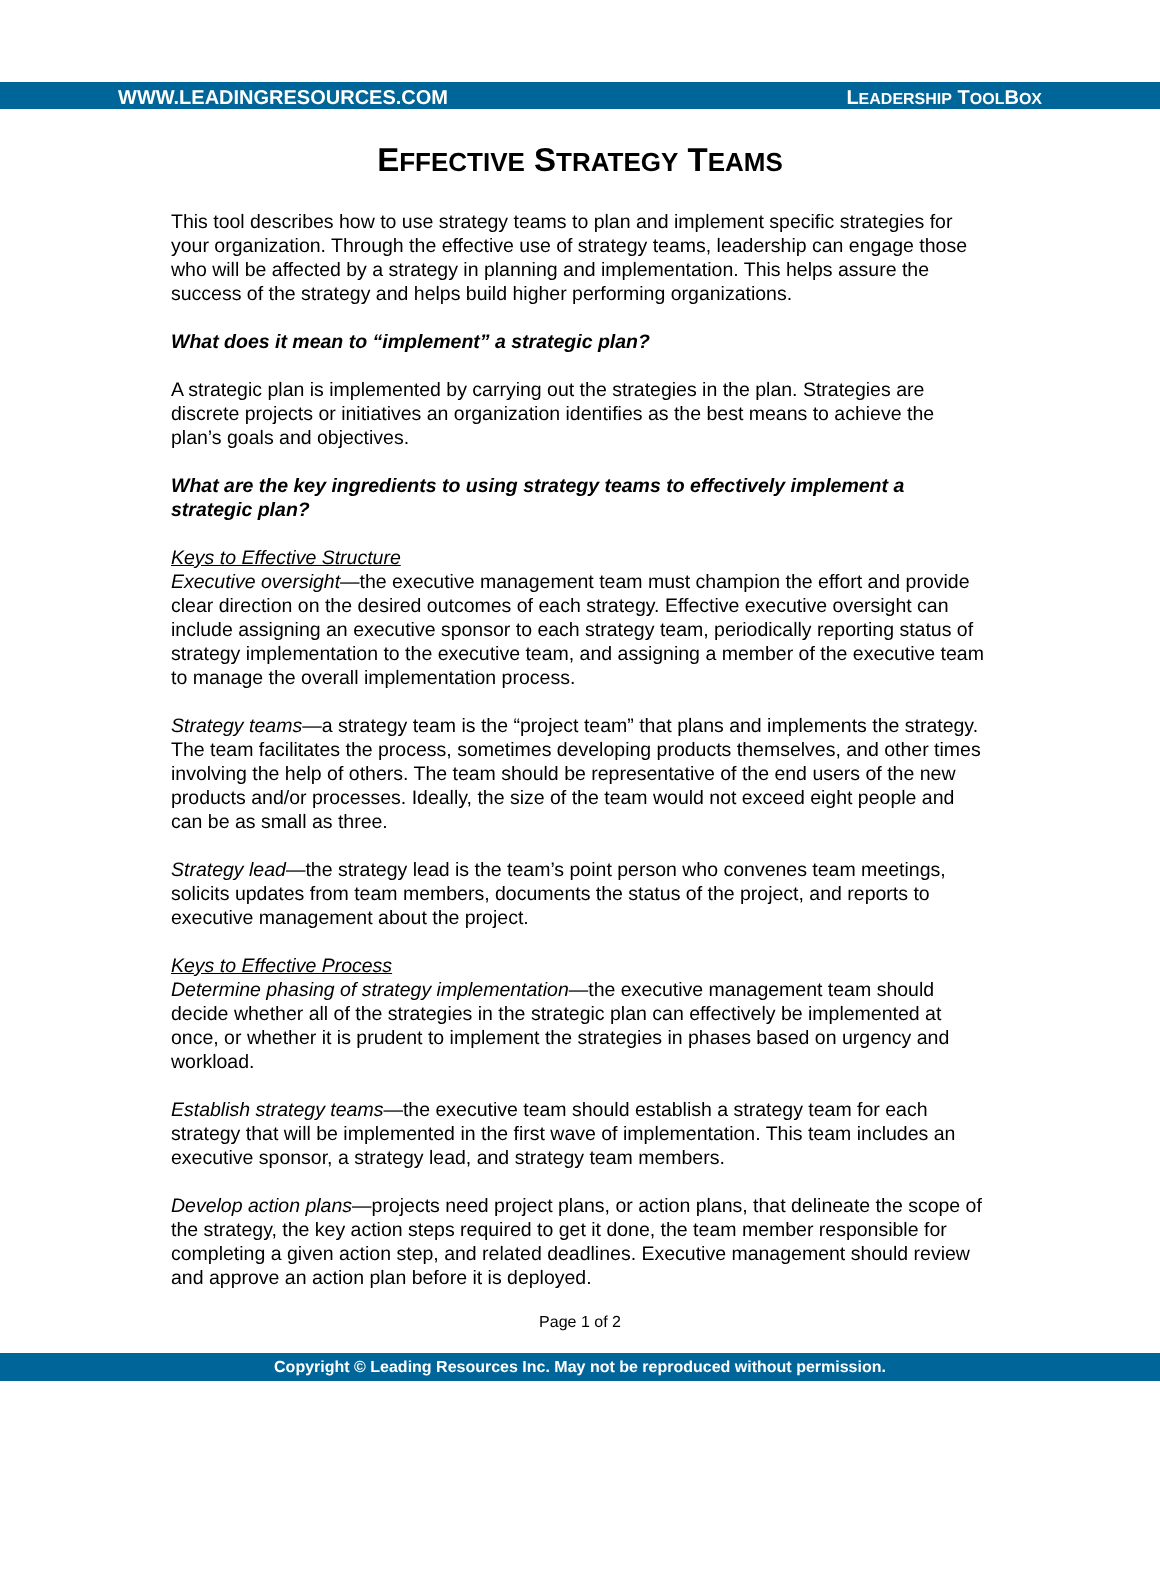WWW.LEADINGRESOURCES.COM LEADERSHIP TOOLBOX
EFFECTIVE STRATEGY TEAMS
This tool describes how to use strategy teams to plan and implement specific strategies for your organization. Through the effective use of strategy teams, leadership can engage those who will be affected by a strategy in planning and implementation. This helps assure the success of the strategy and helps build higher performing organizations.
What does it mean to “implement” a strategic plan?
A strategic plan is implemented by carrying out the strategies in the plan. Strategies are discrete projects or initiatives an organization identifies as the best means to achieve the plan’s goals and objectives.
What are the key ingredients to using strategy teams to effectively implement a strategic plan?
Keys to Effective Structure
Executive oversight—the executive management team must champion the effort and provide clear direction on the desired outcomes of each strategy. Effective executive oversight can include assigning an executive sponsor to each strategy team, periodically reporting status of strategy implementation to the executive team, and assigning a member of the executive team to manage the overall implementation process.
Strategy teams—a strategy team is the “project team” that plans and implements the strategy. The team facilitates the process, sometimes developing products themselves, and other times involving the help of others. The team should be representative of the end users of the new products and/or processes. Ideally, the size of the team would not exceed eight people and can be as small as three.
Strategy lead—the strategy lead is the team’s point person who convenes team meetings, solicits updates from team members, documents the status of the project, and reports to executive management about the project.
Keys to Effective Process
Determine phasing of strategy implementation—the executive management team should decide whether all of the strategies in the strategic plan can effectively be implemented at once, or whether it is prudent to implement the strategies in phases based on urgency and workload.
Establish strategy teams—the executive team should establish a strategy team for each strategy that will be implemented in the first wave of implementation. This team includes an executive sponsor, a strategy lead, and strategy team members.
Develop action plans—projects need project plans, or action plans, that delineate the scope of the strategy, the key action steps required to get it done, the team member responsible for completing a given action step, and related deadlines. Executive management should review and approve an action plan before it is deployed.
Page 1 of 2
Copyright © Leading Resources Inc. May not be reproduced without permission.